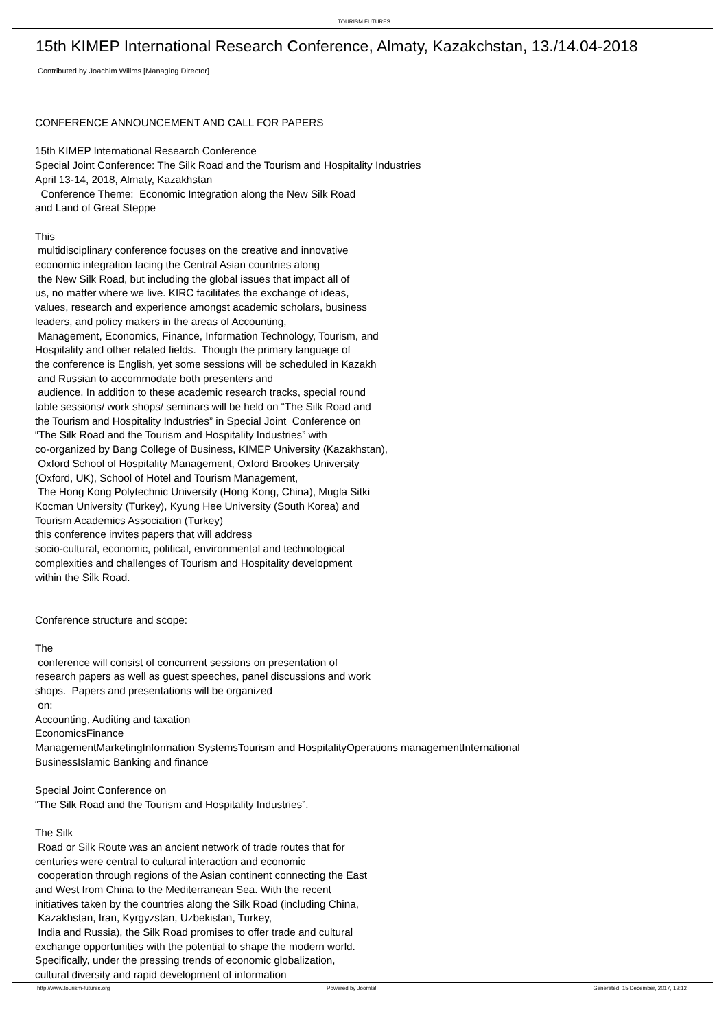TOURISM FUTURES
15th KIMEP International Research Conference, Almaty, Kazakchstan, 13./14.04-2018
Contributed by Joachim Willms [Managing Director]
CONFERENCE ANNOUNCEMENT AND CALL FOR PAPERS
15th KIMEP International Research Conference
Special Joint Conference: The Silk Road and the Tourism and Hospitality Industries
April 13-14, 2018, Almaty, Kazakhstan
Conference Theme: Economic Integration along the New Silk Road
and Land of Great Steppe
This
multidisciplinary conference focuses on the creative and innovative
economic integration facing the Central Asian countries along
the New Silk Road, but including the global issues that impact all of
us, no matter where we live. KIRC facilitates the exchange of ideas,
values, research and experience amongst academic scholars, business
leaders, and policy makers in the areas of Accounting,
Management, Economics, Finance, Information Technology, Tourism, and
Hospitality and other related fields. Though the primary language of
the conference is English, yet some sessions will be scheduled in Kazakh
and Russian to accommodate both presenters and
audience. In addition to these academic research tracks, special round
table sessions/ work shops/ seminars will be held on “The Silk Road and
the Tourism and Hospitality Industries” in Special Joint Conference on
“The Silk Road and the Tourism and Hospitality Industries” with
co-organized by Bang College of Business, KIMEP University (Kazakhstan),
Oxford School of Hospitality Management, Oxford Brookes University
(Oxford, UK), School of Hotel and Tourism Management,
The Hong Kong Polytechnic University (Hong Kong, China), Mugla Sitki
Kocman University (Turkey), Kyung Hee University (South Korea) and
Tourism Academics Association (Turkey)
this conference invites papers that will address
socio-cultural, economic, political, environmental and technological
complexities and challenges of Tourism and Hospitality development
within the Silk Road.
Conference structure and scope:
The
conference will consist of concurrent sessions on presentation of
research papers as well as guest speeches, panel discussions and work
shops. Papers and presentations will be organized
on:
Accounting, Auditing and taxation
EconomicsFinance
ManagementMarketingInformation SystemsTourism and HospitalityOperations managementInternational
BusinessIslamic Banking and finance
Special Joint Conference on
“The Silk Road and the Tourism and Hospitality Industries”.
The Silk
Road or Silk Route was an ancient network of trade routes that for
centuries were central to cultural interaction and economic
cooperation through regions of the Asian continent connecting the East
and West from China to the Mediterranean Sea. With the recent
initiatives taken by the countries along the Silk Road (including China,
Kazakhstan, Iran, Kyrgyzstan, Uzbekistan, Turkey,
India and Russia), the Silk Road promises to offer trade and cultural
exchange opportunities with the potential to shape the modern world.
Specifically, under the pressing trends of economic globalization,
cultural diversity and rapid development of information
http://www.tourism-futures.org Powered by Joomla! Generated: 15 December, 2017, 12:12